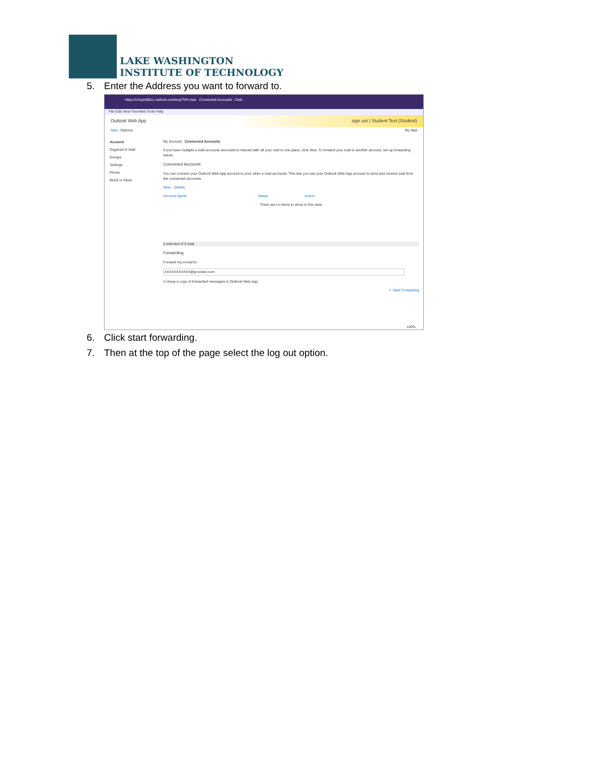LAKE WASHINGTON
INSTITUTE OF TECHNOLOGY
5. Enter the Address you want to forward to.
https://ch1prd0811.outlook.com/ecp/?rfr=owa Connected Accounts - Outl...
File Edit View Favorites Tools Help
Outlook Web App sign out | Student Test (Student)
Mail › Options My Mail
Account
Organize E-Mail
Groups
Settings
Phone
Block or Allow
My Account Connected Accounts
If you have multiple e-mail accounts and want to interact with all your mail in one place, click New. To forward your mail to another account, set up forwarding below.
Connected Accounts
You can connect your Outlook Web App account to your other e-mail accounts. This lets you use your Outlook Web App account to send and receive mail from the connected accounts.
New... Details
Account Name Status Action
There are no items to show in this view.
0 selected of 0 total
Forwarding
Forward my e-mail to:
XXXXXXXXXXX@provider.com
☑ Keep a copy of forwarded messages in Outlook Web App
✓ Start Forwarding
100%
6. Click start forwarding.
7. Then at the top of the page select the log out option.